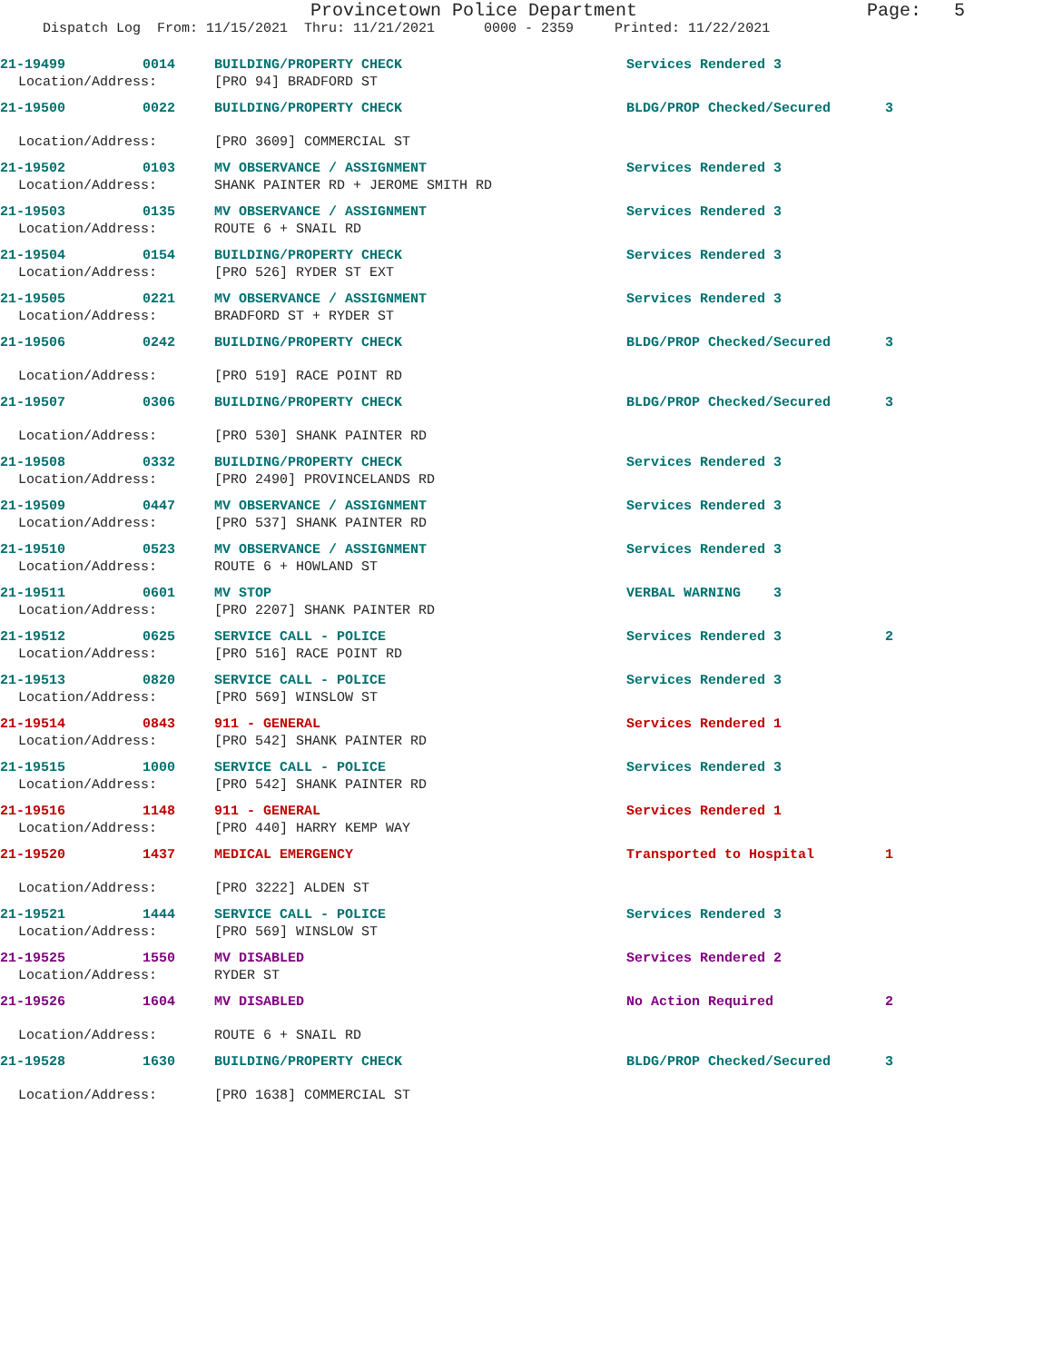Provincetown Police Department Page: 5
Dispatch Log From: 11/15/2021 Thru: 11/21/2021 0000 - 2359 Printed: 11/22/2021
21-19499 0014 BUILDING/PROPERTY CHECK Services Rendered 3
Location/Address: [PRO 94] BRADFORD ST
21-19500 0022 BUILDING/PROPERTY CHECK BLDG/PROP Checked/Secured 3
Location/Address: [PRO 3609] COMMERCIAL ST
21-19502 0103 MV OBSERVANCE / ASSIGNMENT Services Rendered 3
Location/Address: SHANK PAINTER RD + JEROME SMITH RD
21-19503 0135 MV OBSERVANCE / ASSIGNMENT Services Rendered 3
Location/Address: ROUTE 6 + SNAIL RD
21-19504 0154 BUILDING/PROPERTY CHECK Services Rendered 3
Location/Address: [PRO 526] RYDER ST EXT
21-19505 0221 MV OBSERVANCE / ASSIGNMENT Services Rendered 3
Location/Address: BRADFORD ST + RYDER ST
21-19506 0242 BUILDING/PROPERTY CHECK BLDG/PROP Checked/Secured 3
Location/Address: [PRO 519] RACE POINT RD
21-19507 0306 BUILDING/PROPERTY CHECK BLDG/PROP Checked/Secured 3
Location/Address: [PRO 530] SHANK PAINTER RD
21-19508 0332 BUILDING/PROPERTY CHECK Services Rendered 3
Location/Address: [PRO 2490] PROVINCELANDS RD
21-19509 0447 MV OBSERVANCE / ASSIGNMENT Services Rendered 3
Location/Address: [PRO 537] SHANK PAINTER RD
21-19510 0523 MV OBSERVANCE / ASSIGNMENT Services Rendered 3
Location/Address: ROUTE 6 + HOWLAND ST
21-19511 0601 MV STOP VERBAL WARNING 3
Location/Address: [PRO 2207] SHANK PAINTER RD
21-19512 0625 SERVICE CALL - POLICE Services Rendered 3 2
Location/Address: [PRO 516] RACE POINT RD
21-19513 0820 SERVICE CALL - POLICE Services Rendered 3
Location/Address: [PRO 569] WINSLOW ST
21-19514 0843 911 - GENERAL Services Rendered 1
Location/Address: [PRO 542] SHANK PAINTER RD
21-19515 1000 SERVICE CALL - POLICE Services Rendered 3
Location/Address: [PRO 542] SHANK PAINTER RD
21-19516 1148 911 - GENERAL Services Rendered 1
Location/Address: [PRO 440] HARRY KEMP WAY
21-19520 1437 MEDICAL EMERGENCY Transported to Hospital 1
Location/Address: [PRO 3222] ALDEN ST
21-19521 1444 SERVICE CALL - POLICE Services Rendered 3
Location/Address: [PRO 569] WINSLOW ST
21-19525 1550 MV DISABLED Services Rendered 2
Location/Address: RYDER ST
21-19526 1604 MV DISABLED No Action Required 2
Location/Address: ROUTE 6 + SNAIL RD
21-19528 1630 BUILDING/PROPERTY CHECK BLDG/PROP Checked/Secured 3
Location/Address: [PRO 1638] COMMERCIAL ST